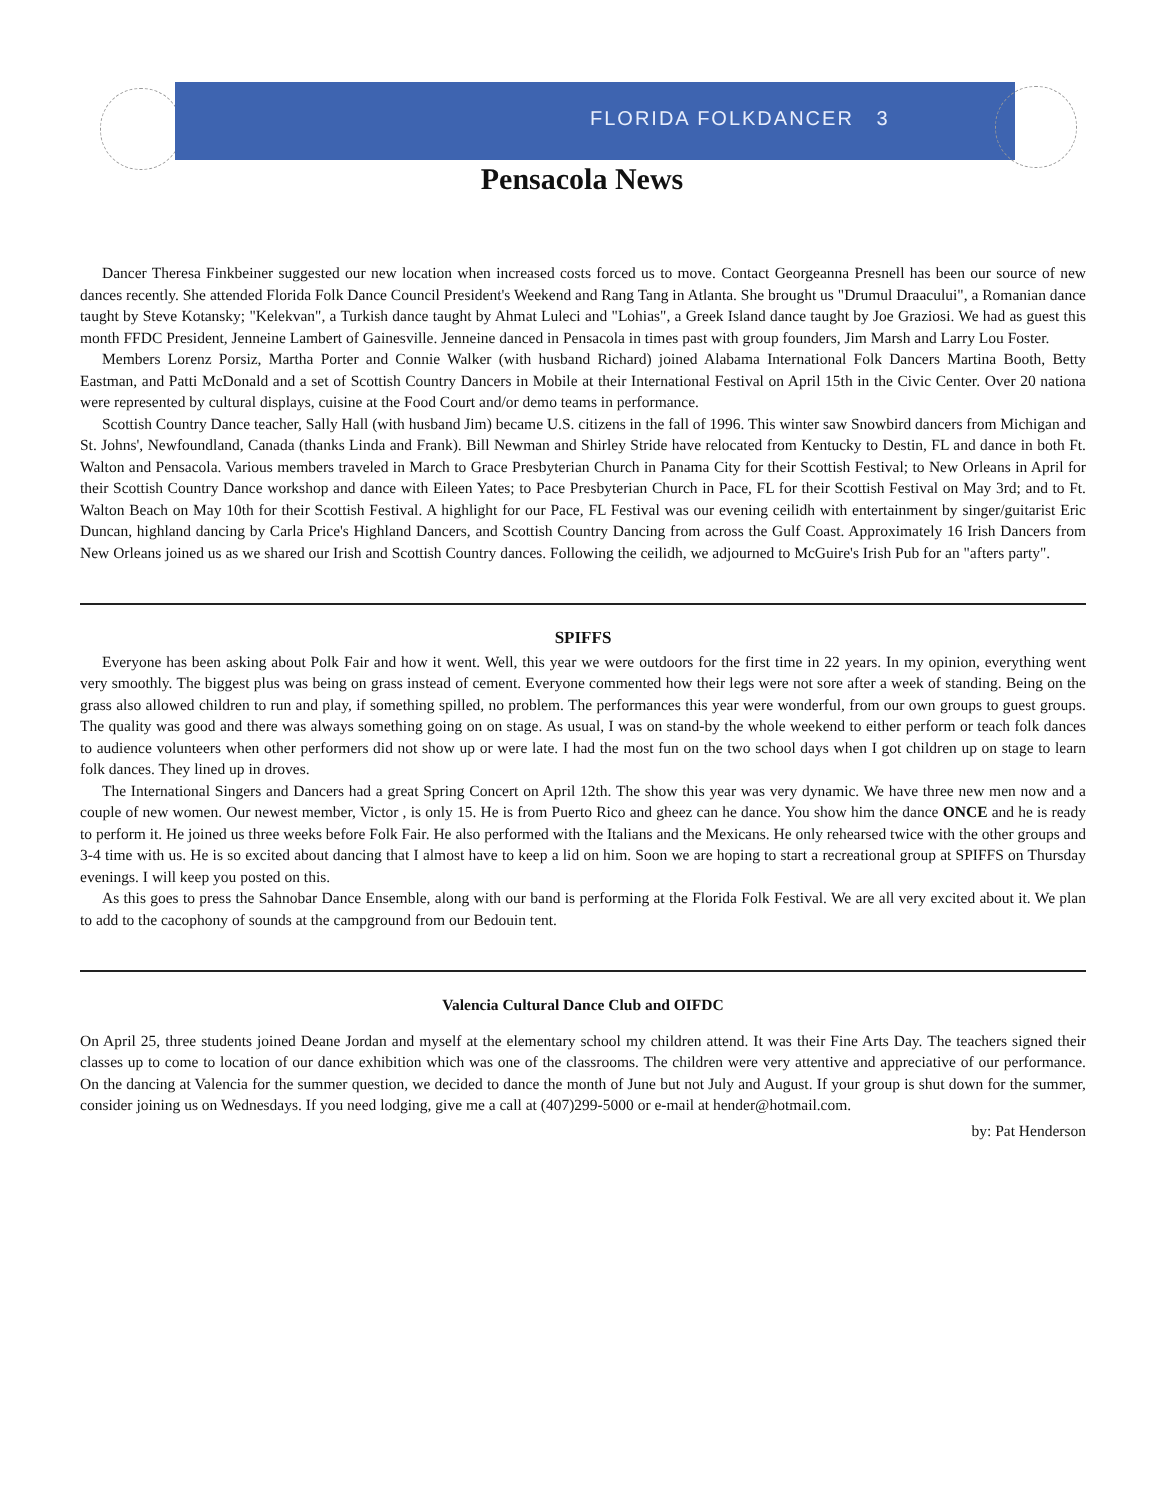FLORIDA FOLKDANCER 3
Pensacola News
Dancer Theresa Finkbeiner suggested our new location when increased costs forced us to move. Contact Georgeanna Presnell has been our source of new dances recently. She attended Florida Folk Dance Council President's Weekend and Rang Tang in Atlanta. She brought us "Drumul Draacului", a Romanian dance taught by Steve Kotansky; "Kelekvan", a Turkish dance taught by Ahmat Luleci and "Lohias", a Greek Island dance taught by Joe Graziosi. We had as guest this month FFDC President, Jenneine Lambert of Gainesville. Jenneine danced in Pensacola in times past with group founders, Jim Marsh and Larry Lou Foster.
Members Lorenz Porsiz, Martha Porter and Connie Walker (with husband Richard) joined Alabama International Folk Dancers Martina Booth, Betty Eastman, and Patti McDonald and a set of Scottish Country Dancers in Mobile at their International Festival on April 15th in the Civic Center. Over 20 nationa were represented by cultural displays, cuisine at the Food Court and/or demo teams in performance.
Scottish Country Dance teacher, Sally Hall (with husband Jim) became U.S. citizens in the fall of 1996. This winter saw Snowbird dancers from Michigan and St. Johns', Newfoundland, Canada (thanks Linda and Frank). Bill Newman and Shirley Stride have relocated from Kentucky to Destin, FL and dance in both Ft. Walton and Pensacola. Various members traveled in March to Grace Presbyterian Church in Panama City for their Scottish Festival; to New Orleans in April for their Scottish Country Dance workshop and dance with Eileen Yates; to Pace Presbyterian Church in Pace, FL for their Scottish Festival on May 3rd; and to Ft. Walton Beach on May 10th for their Scottish Festival. A highlight for our Pace, FL Festival was our evening ceilidh with entertainment by singer/guitarist Eric Duncan, highland dancing by Carla Price's Highland Dancers, and Scottish Country Dancing from across the Gulf Coast. Approximately 16 Irish Dancers from New Orleans joined us as we shared our Irish and Scottish Country dances. Following the ceilidh, we adjourned to McGuire's Irish Pub for an "afters party".
SPIFFS
Everyone has been asking about Polk Fair and how it went. Well, this year we were outdoors for the first time in 22 years. In my opinion, everything went very smoothly. The biggest plus was being on grass instead of cement. Everyone commented how their legs were not sore after a week of standing. Being on the grass also allowed children to run and play, if something spilled, no problem. The performances this year were wonderful, from our own groups to guest groups. The quality was good and there was always something going on on stage. As usual, I was on stand-by the whole weekend to either perform or teach folk dances to audience volunteers when other performers did not show up or were late. I had the most fun on the two school days when I got children up on stage to learn folk dances. They lined up in droves.
The International Singers and Dancers had a great Spring Concert on April 12th. The show this year was very dynamic. We have three new men now and a couple of new women. Our newest member, Victor , is only 15. He is from Puerto Rico and gheez can he dance. You show him the dance ONCE and he is ready to perform it. He joined us three weeks before Folk Fair. He also performed with the Italians and the Mexicans. He only rehearsed twice with the other groups and 3-4 time with us. He is so excited about dancing that I almost have to keep a lid on him. Soon we are hoping to start a recreational group at SPIFFS on Thursday evenings. I will keep you posted on this.
As this goes to press the Sahnobar Dance Ensemble, along with our band is performing at the Florida Folk Festival. We are all very excited about it. We plan to add to the cacophony of sounds at the campground from our Bedouin tent.
Valencia Cultural Dance Club and OIFDC
On April 25, three students joined Deane Jordan and myself at the elementary school my children attend. It was their Fine Arts Day. The teachers signed their classes up to come to location of our dance exhibition which was one of the classrooms. The children were very attentive and appreciative of our performance. On the dancing at Valencia for the summer question, we decided to dance the month of June but not July and August. If your group is shut down for the summer, consider joining us on Wednesdays. If you need lodging, give me a call at (407)299-5000 or e-mail at hender@hotmail.com.
by: Pat Henderson